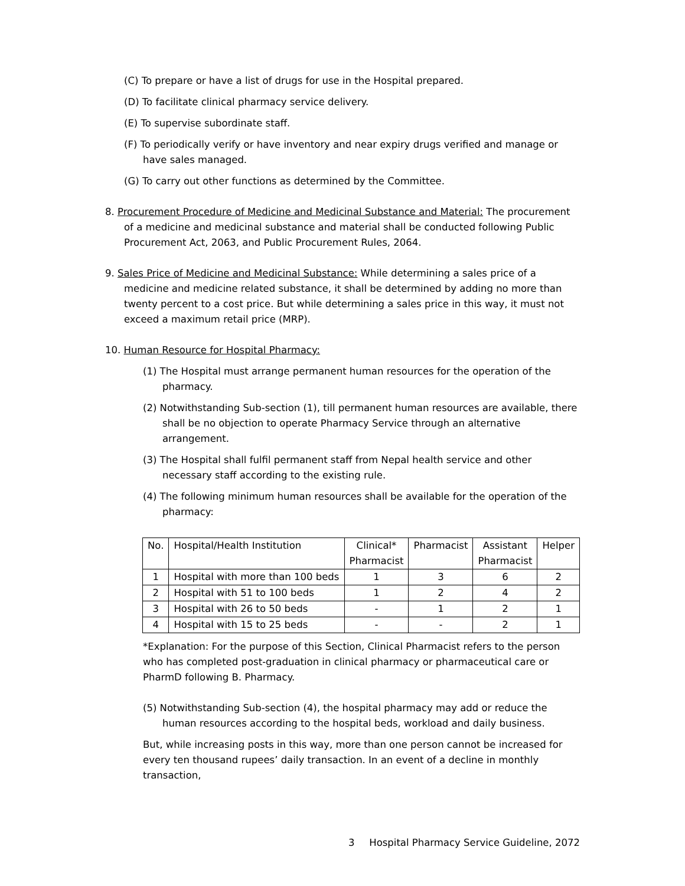(C) To prepare or have a list of drugs for use in the Hospital prepared.
(D) To facilitate clinical pharmacy service delivery.
(E) To supervise subordinate staff.
(F) To periodically verify or have inventory and near expiry drugs verified and manage or have sales managed.
(G) To carry out other functions as determined by the Committee.
8. Procurement Procedure of Medicine and Medicinal Substance and Material: The procurement of a medicine and medicinal substance and material shall be conducted following Public Procurement Act, 2063, and Public Procurement Rules, 2064.
9. Sales Price of Medicine and Medicinal Substance: While determining a sales price of a medicine and medicine related substance, it shall be determined by adding no more than twenty percent to a cost price. But while determining a sales price in this way, it must not exceed a maximum retail price (MRP).
10. Human Resource for Hospital Pharmacy:
(1) The Hospital must arrange permanent human resources for the operation of the pharmacy.
(2) Notwithstanding Sub-section (1), till permanent human resources are available, there shall be no objection to operate Pharmacy Service through an alternative arrangement.
(3) The Hospital shall fulfil permanent staff from Nepal health service and other necessary staff according to the existing rule.
(4) The following minimum human resources shall be available for the operation of the pharmacy:
| No. | Hospital/Health Institution | Clinical* Pharmacist | Pharmacist | Assistant Pharmacist | Helper |
| --- | --- | --- | --- | --- | --- |
| 1 | Hospital with more than 100 beds | 1 | 3 | 6 | 2 |
| 2 | Hospital with 51 to 100 beds | 1 | 2 | 4 | 2 |
| 3 | Hospital with 26 to 50 beds | - | 1 | 2 | 1 |
| 4 | Hospital with 15 to 25 beds | - | - | 2 | 1 |
*Explanation: For the purpose of this Section, Clinical Pharmacist refers to the person who has completed post-graduation in clinical pharmacy or pharmaceutical care or PharmD following B. Pharmacy.
(5) Notwithstanding Sub-section (4), the hospital pharmacy may add or reduce the human resources according to the hospital beds, workload and daily business.
But, while increasing posts in this way, more than one person cannot be increased for every ten thousand rupees’ daily transaction. In an event of a decline in monthly transaction,
3 Hospital Pharmacy Service Guideline, 2072